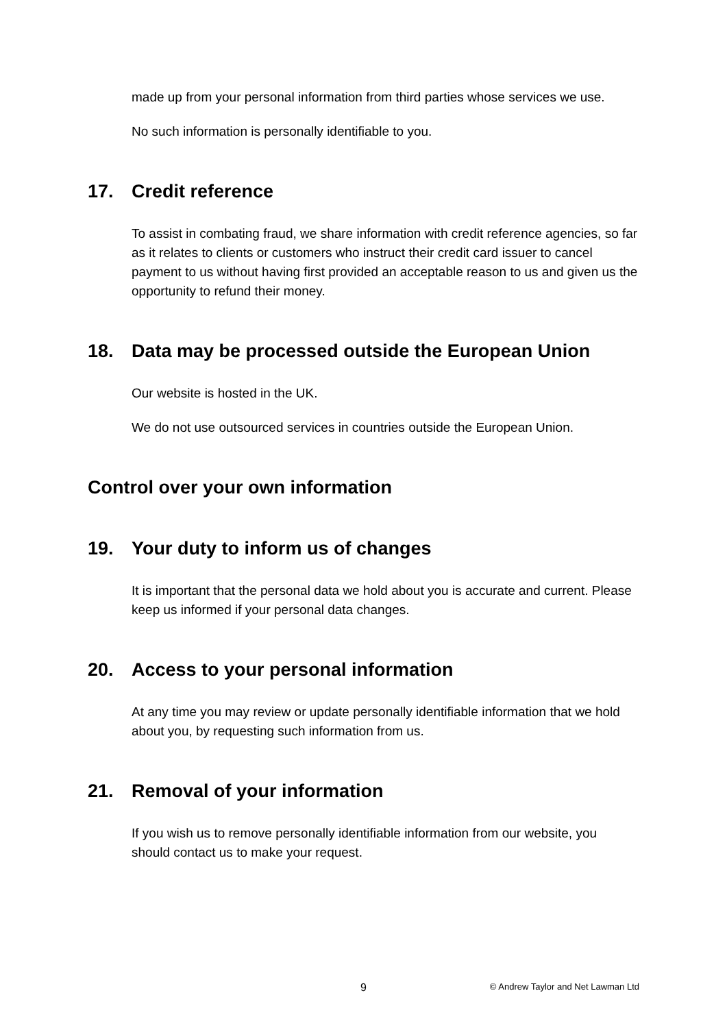made up from your personal information from third parties whose services we use.
No such information is personally identifiable to you.
17. Credit reference
To assist in combating fraud, we share information with credit reference agencies, so far as it relates to clients or customers who instruct their credit card issuer to cancel payment to us without having first provided an acceptable reason to us and given us the opportunity to refund their money.
18. Data may be processed outside the European Union
Our website is hosted in the UK.
We do not use outsourced services in countries outside the European Union.
Control over your own information
19. Your duty to inform us of changes
It is important that the personal data we hold about you is accurate and current. Please keep us informed if your personal data changes.
20. Access to your personal information
At any time you may review or update personally identifiable information that we hold about you, by requesting such information from us.
21. Removal of your information
If you wish us to remove personally identifiable information from our website, you should contact us to make your request.
9 © Andrew Taylor and Net Lawman Ltd